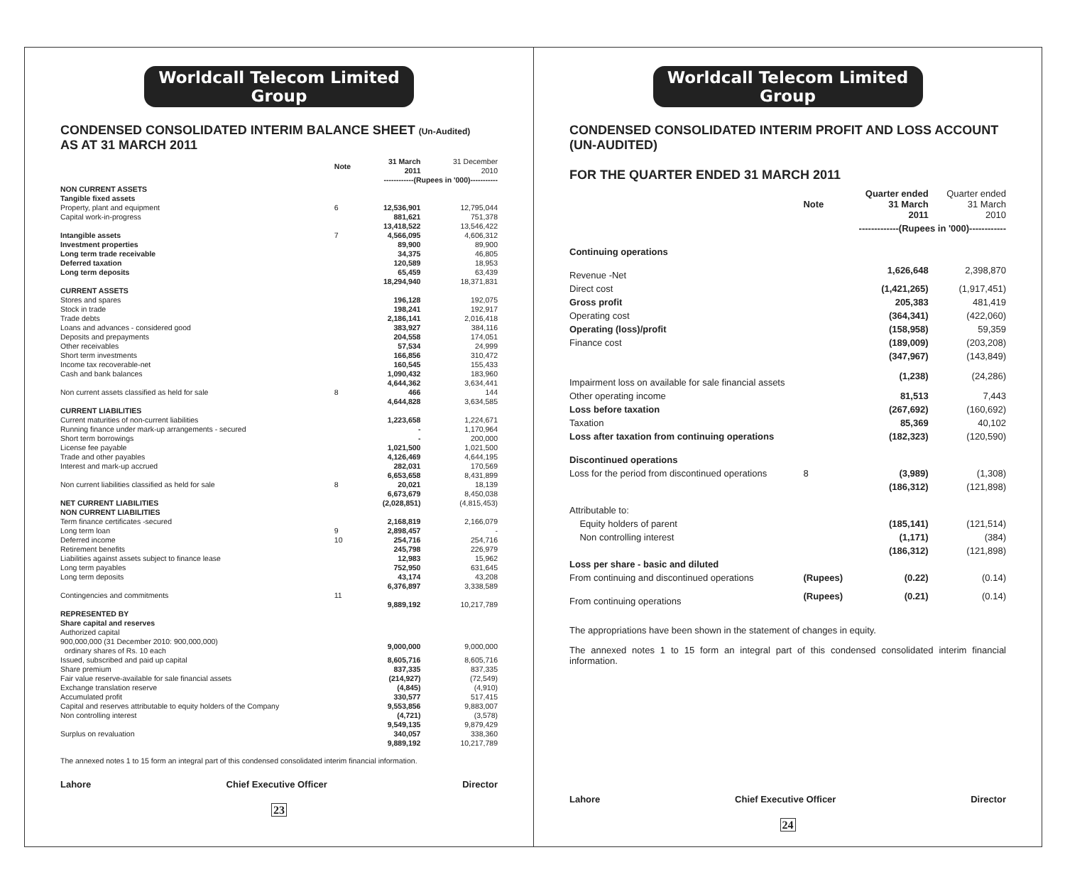Worldcall Telecom Limited Group
CONDENSED CONSOLIDATED INTERIM BALANCE SHEET (Un-Audited)
AS AT 31 MARCH 2011
| | Note | 31 March 2011 | 31 December 2010 |
| | | ------------(Rupees in '000)----------- | |
| NON CURRENT ASSETS | | | |
| Tangible fixed assets | | | |
| Property, plant and equipment | 6 | 12,536,901 | 12,795,044 |
| Capital work-in-progress | | 881,621 | 751,378 |
| | | 13,418,522 | 13,546,422 |
| Intangible assets | 7 | 4,566,095 | 4,606,312 |
| Investment properties | | 89,900 | 89,900 |
| Long term trade receivable | | 34,375 | 46,805 |
| Deferred taxation | | 120,589 | 18,953 |
| Long term deposits | | 65,459 | 63,439 |
| | | 18,294,940 | 18,371,831 |
| CURRENT ASSETS | | | |
| Stores and spares | | 196,128 | 192,075 |
| Stock in trade | | 198,241 | 192,917 |
| Trade debts | | 2,186,141 | 2,016,418 |
| Loans and advances - considered good | | 383,927 | 384,116 |
| Deposits and prepayments | | 204,558 | 174,051 |
| Other receivables | | 57,534 | 24,999 |
| Short term investments | | 166,856 | 310,472 |
| Income tax recoverable-net | | 160,545 | 155,433 |
| Cash and bank balances | | 1,090,432 | 183,960 |
| | | 4,644,362 | 3,634,441 |
| Non current assets classified as held for sale | 8 | 466 | 144 |
| | | 4,644,828 | 3,634,585 |
| CURRENT LIABILITIES | | | |
| Current maturities of non-current liabilities | | 1,223,658 | 1,224,671 |
| Running finance under mark-up arrangements - secured | | - | 1,170,964 |
| Short term borrowings | | - | 200,000 |
| License fee payable | | 1,021,500 | 1,021,500 |
| Trade and other payables | | 4,126,469 | 4,644,195 |
| Interest and mark-up accrued | | 282,031 | 170,569 |
| | | 6,653,658 | 8,431,899 |
| Non current liabilities classified as held for sale | 8 | 20,021 | 18,139 |
| | | 6,673,679 | 8,450,038 |
| NET CURRENT LIABILITIES | | (2,028,851) | (4,815,453) |
| NON CURRENT LIABILITIES | | | |
| Term finance certificates -secured | | 2,168,819 | 2,166,079 |
| Long term loan | 9 | 2,898,457 | - |
| Deferred income | 10 | 254,716 | 254,716 |
| Retirement benefits | | 245,798 | 226,979 |
| Liabilities against assets subject to finance lease | | 12,983 | 15,962 |
| Long term payables | | 752,950 | 631,645 |
| Long term deposits | | 43,174 | 43,208 |
| | | 6,376,897 | 3,338,589 |
| Contingencies and commitments | 11 | | |
| | | 9,889,192 | 10,217,789 |
| REPRESENTED BY | | | |
| Share capital and reserves | | | |
| Authorized capital | | | |
| 900,000,000 (31 December 2010: 900,000,000) ordinary shares of Rs. 10 each | | 9,000,000 | 9,000,000 |
| Issued, subscribed and paid up capital | | 8,605,716 | 8,605,716 |
| Share premium | | 837,335 | 837,335 |
| Fair value reserve-available for sale financial assets | | (214,927) | (72,549) |
| Exchange translation reserve | | (4,845) | (4,910) |
| Accumulated profit | | 330,577 | 517,415 |
| Capital and reserves attributable to equity holders of the Company | | 9,553,856 | 9,883,007 |
| Non controlling interest | | (4,721) | (3,578) |
| | | 9,549,135 | 9,879,429 |
| Surplus on revaluation | | 340,057 | 338,360 |
| | | 9,889,192 | 10,217,789 |
The annexed notes 1 to 15 form an integral part of this condensed consolidated interim financial information.
Lahore Chief Executive Officer Director
23
Worldcall Telecom Limited Group
CONDENSED CONSOLIDATED INTERIM PROFIT AND LOSS ACCOUNT (UN-AUDITED)
FOR THE QUARTER ENDED 31 MARCH 2011
| | Note | Quarter ended 31 March 2011 | Quarter ended 31 March 2010 |
| | | -------------(Rupees in '000)------------ | |
| Continuing operations | | | |
| Revenue -Net | | 1,626,648 | 2,398,870 |
| Direct cost | | (1,421,265) | (1,917,451) |
| Gross profit | | 205,383 | 481,419 |
| Operating cost | | (364,341) | (422,060) |
| Operating (loss)/profit | | (158,958) | 59,359 |
| Finance cost | | (189,009) | (203,208) |
| | | (347,967) | (143,849) |
| Impairment loss on available for sale financial assets | | (1,238) | (24,286) |
| Other operating income | | 81,513 | 7,443 |
| Loss before taxation | | (267,692) | (160,692) |
| Taxation | | 85,369 | 40,102 |
| Loss after taxation from continuing operations | | (182,323) | (120,590) |
| Discontinued operations | | | |
| Loss for the period from discontinued operations | 8 | (3,989) | (1,308) |
| | | (186,312) | (121,898) |
| Attributable to: | | | |
| Equity holders of parent | | (185,141) | (121,514) |
| Non controlling interest | | (1,171) | (384) |
| | | (186,312) | (121,898) |
| Loss per share - basic and diluted | | | |
| From continuing and discontinued operations | (Rupees) | (0.22) | (0.14) |
| From continuing operations | (Rupees) | (0.21) | (0.14) |
The appropriations have been shown in the statement of changes in equity.
The annexed notes 1 to 15 form an integral part of this condensed consolidated interim financial information.
Lahore Chief Executive Officer Director
24